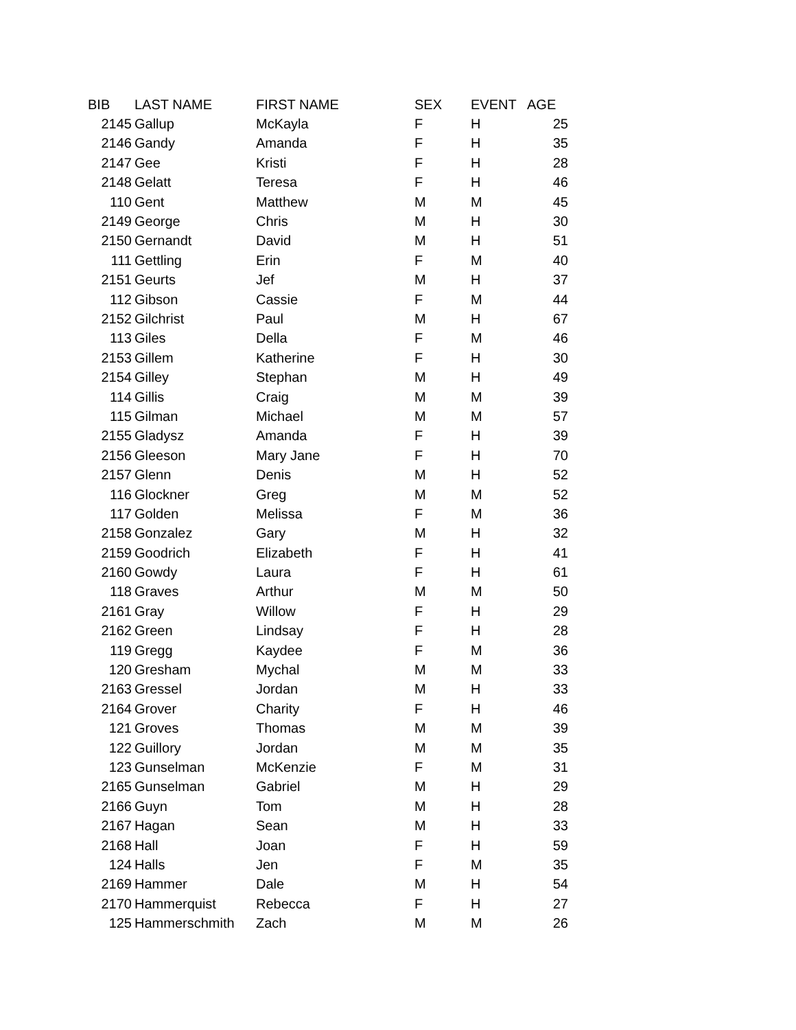| BIB | LAST NAME | FIRST NAME | SEX | EVENT | AGE |
| --- | --- | --- | --- | --- | --- |
| 2145 | Gallup | McKayla | F | H | 25 |
| 2146 | Gandy | Amanda | F | H | 35 |
| 2147 | Gee | Kristi | F | H | 28 |
| 2148 | Gelatt | Teresa | F | H | 46 |
| 110 | Gent | Matthew | M | M | 45 |
| 2149 | George | Chris | M | H | 30 |
| 2150 | Gernandt | David | M | H | 51 |
| 111 | Gettling | Erin | F | M | 40 |
| 2151 | Geurts | Jef | M | H | 37 |
| 112 | Gibson | Cassie | F | M | 44 |
| 2152 | Gilchrist | Paul | M | H | 67 |
| 113 | Giles | Della | F | M | 46 |
| 2153 | Gillem | Katherine | F | H | 30 |
| 2154 | Gilley | Stephan | M | H | 49 |
| 114 | Gillis | Craig | M | M | 39 |
| 115 | Gilman | Michael | M | M | 57 |
| 2155 | Gladysz | Amanda | F | H | 39 |
| 2156 | Gleeson | Mary Jane | F | H | 70 |
| 2157 | Glenn | Denis | M | H | 52 |
| 116 | Glockner | Greg | M | M | 52 |
| 117 | Golden | Melissa | F | M | 36 |
| 2158 | Gonzalez | Gary | M | H | 32 |
| 2159 | Goodrich | Elizabeth | F | H | 41 |
| 2160 | Gowdy | Laura | F | H | 61 |
| 118 | Graves | Arthur | M | M | 50 |
| 2161 | Gray | Willow | F | H | 29 |
| 2162 | Green | Lindsay | F | H | 28 |
| 119 | Gregg | Kaydee | F | M | 36 |
| 120 | Gresham | Mychal | M | M | 33 |
| 2163 | Gressel | Jordan | M | H | 33 |
| 2164 | Grover | Charity | F | H | 46 |
| 121 | Groves | Thomas | M | M | 39 |
| 122 | Guillory | Jordan | M | M | 35 |
| 123 | Gunselman | McKenzie | F | M | 31 |
| 2165 | Gunselman | Gabriel | M | H | 29 |
| 2166 | Guyn | Tom | M | H | 28 |
| 2167 | Hagan | Sean | M | H | 33 |
| 2168 | Hall | Joan | F | H | 59 |
| 124 | Halls | Jen | F | M | 35 |
| 2169 | Hammer | Dale | M | H | 54 |
| 2170 | Hammerquist | Rebecca | F | H | 27 |
| 125 | Hammerschmith | Zach | M | M | 26 |